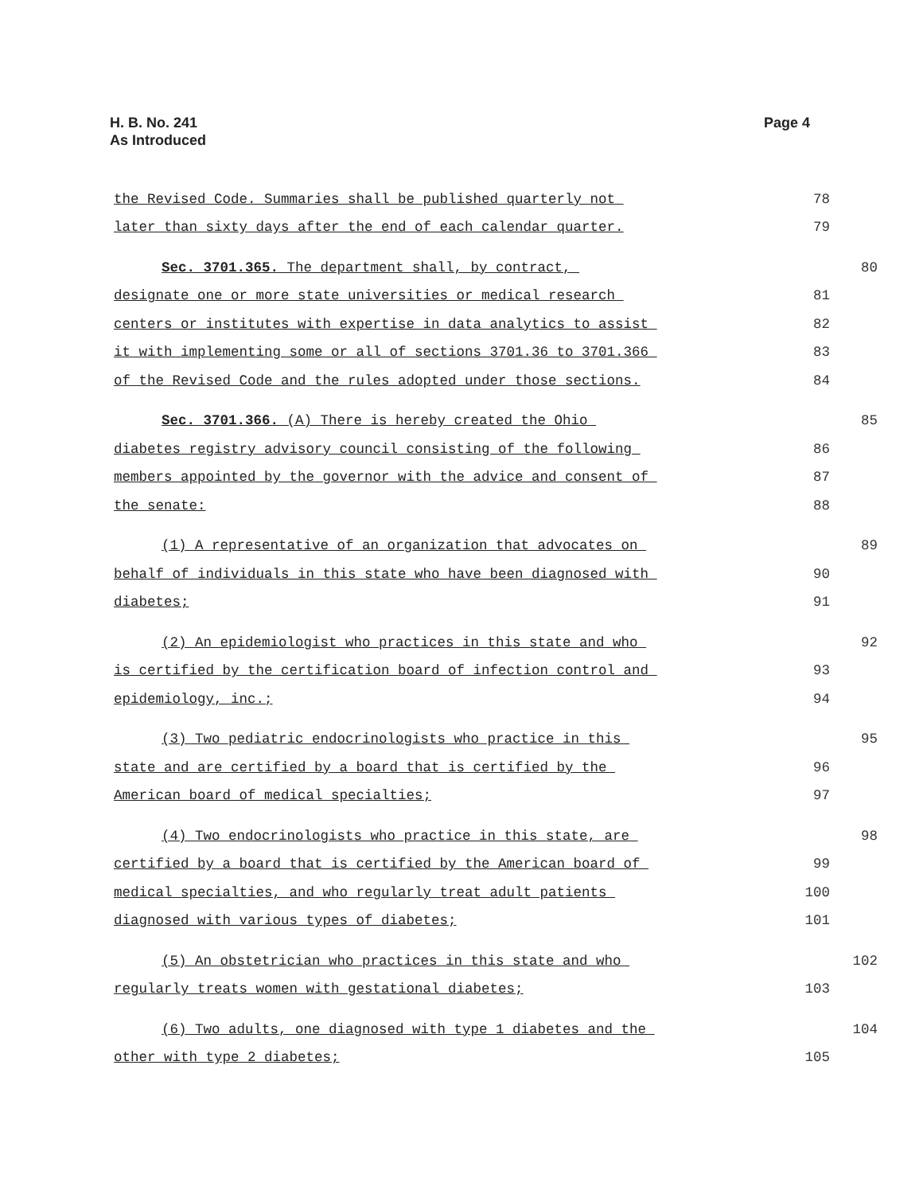H. B. No. 241
As Introduced
Page 4
the Revised Code. Summaries shall be published quarterly not 78
later than sixty days after the end of each calendar quarter. 79
Sec. 3701.365. The department shall, by contract, 80
designate one or more state universities or medical research 81
centers or institutes with expertise in data analytics to assist 82
it with implementing some or all of sections 3701.36 to 3701.366 83
of the Revised Code and the rules adopted under those sections. 84
Sec. 3701.366. (A) There is hereby created the Ohio 85
diabetes registry advisory council consisting of the following 86
members appointed by the governor with the advice and consent of 87
the senate: 88
(1) A representative of an organization that advocates on 89
behalf of individuals in this state who have been diagnosed with 90
diabetes; 91
(2) An epidemiologist who practices in this state and who 92
is certified by the certification board of infection control and 93
epidemiology, inc.; 94
(3) Two pediatric endocrinologists who practice in this 95
state and are certified by a board that is certified by the 96
American board of medical specialties; 97
(4) Two endocrinologists who practice in this state, are 98
certified by a board that is certified by the American board of 99
medical specialties, and who regularly treat adult patients 100
diagnosed with various types of diabetes; 101
(5) An obstetrician who practices in this state and who 102
regularly treats women with gestational diabetes; 103
(6) Two adults, one diagnosed with type 1 diabetes and the 104
other with type 2 diabetes; 105